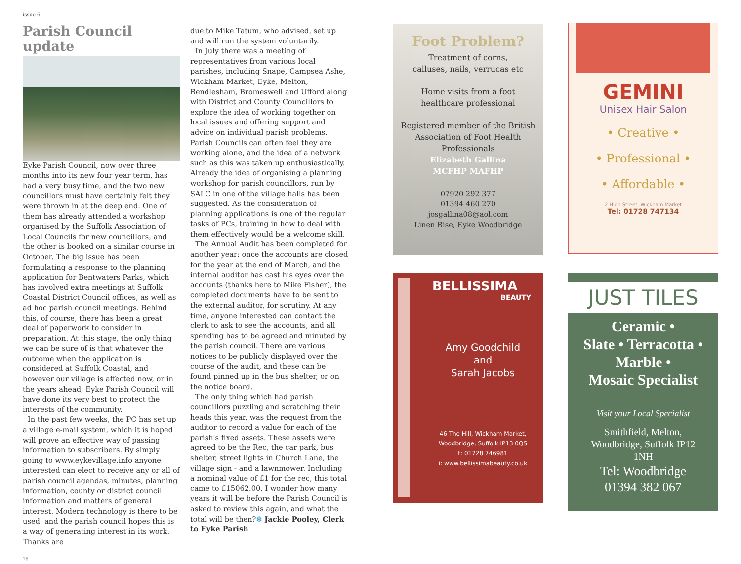issue 6
Parish Council update
Eyke Parish Council, now over three months into its new four year term, has had a very busy time, and the two new councillors must have certainly felt they were thrown in at the deep end. One of them has already attended a workshop organised by the Suffolk Association of Local Councils for new councillors, and the other is booked on a similar course in October. The big issue has been formulating a response to the planning application for Bentwaters Parks, which has involved extra meetings at Suffolk Coastal District Council offices, as well as ad hoc parish council meetings. Behind this, of course, there has been a great deal of paperwork to consider in preparation. At this stage, the only thing we can be sure of is that whatever the outcome when the application is considered at Suffolk Coastal, and however our village is affected now, or in the years ahead, Eyke Parish Council will have done its very best to protect the interests of the community.
In the past few weeks, the PC has set up a village e-mail system, which it is hoped will prove an effective way of passing information to subscribers. By simply going to www.eykevillage.info anyone interested can elect to receive any or all of parish council agendas, minutes, planning information, county or district council information and matters of general interest. Modern technology is there to be used, and the parish council hopes this is a way of generating interest in its work. Thanks are
18
due to Mike Tatum, who advised, set up and will run the system voluntarily.
In July there was a meeting of representatives from various local parishes, including Snape, Campsea Ashe, Wickham Market, Eyke, Melton, Rendlesham, Bromeswell and Ufford along with District and County Councillors to explore the idea of working together on local issues and offering support and advice on individual parish problems. Parish Councils can often feel they are working alone, and the idea of a network such as this was taken up enthusiastically. Already the idea of organising a planning workshop for parish councillors, run by SALC in one of the village halls has been suggested. As the consideration of planning applications is one of the regular tasks of PCs, training in how to deal with them effectively would be a welcome skill.
The Annual Audit has been completed for another year: once the accounts are closed for the year at the end of March, and the internal auditor has cast his eyes over the accounts (thanks here to Mike Fisher), the completed documents have to be sent to the external auditor, for scrutiny. At any time, anyone interested can contact the clerk to ask to see the accounts, and all spending has to be agreed and minuted by the parish council. There are various notices to be publicly displayed over the course of the audit, and these can be found pinned up in the bus shelter, or on the notice board.
The only thing which had parish councillors puzzling and scratching their heads this year, was the request from the auditor to record a value for each of the parish's fixed assets. These assets were agreed to be the Rec, the car park, bus shelter, street lights in Church Lane, the village sign - and a lawnmower. Including a nominal value of £1 for the rec, this total came to £15062.00. I wonder how many years it will be before the Parish Council is asked to review this again, and what the total will be then?❇ Jackie Pooley, Clerk to Eyke Parish
Foot Problem?
Treatment of corns,
calluses, nails, verrucas etc
Home visits from a foot
healthcare professional
Registered member of the British
Association of Foot Health
Professionals
Elizabeth Gallina
MCFHP MAFHP
07920 292 377
01394 460 270
josgallina08@aol.com
Linen Rise, Eyke Woodbridge
BELLISSIMA
BEAUTY
Amy Goodchild
and
Sarah Jacobs
46 The Hill, Wickham Market,
Woodbridge, Suffolk IP13 0QS
t: 01728 746981
i: www.bellissimabeauty.co.uk
GEMINI
Unisex Hair Salon
• Creative •
• Professional •
• Affordable •
2 High Street, Wickham Market
Tel: 01728 747134
JUST TILES
Ceramic •
Slate • Terracotta •
Marble •
Mosaic Specialist
Visit your Local Specialist
Smithfield, Melton,
Woodbridge, Suffolk IP12
1NH
Tel: Woodbridge
01394 382 067